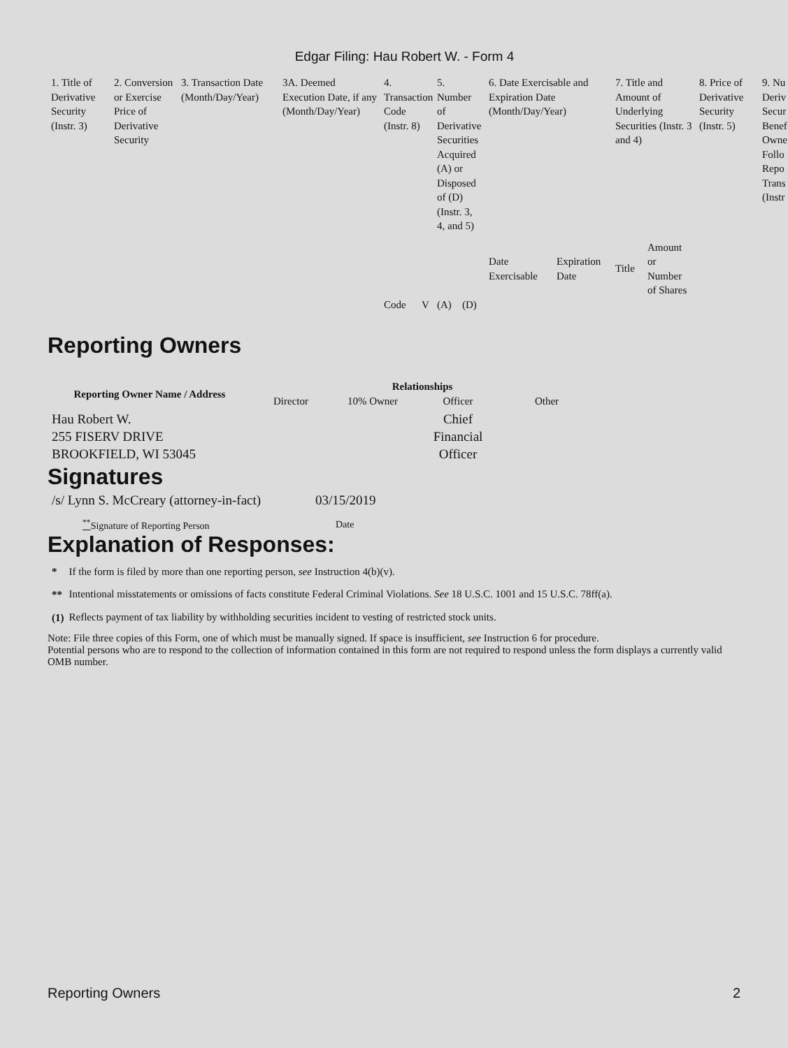Edgar Filing: Hau Robert W. - Form 4
| 1. Title of Derivative Security (Instr. 3) | 2. Conversion or Exercise Price of Derivative Security | 3. Transaction Date (Month/Day/Year) | 3A. Deemed Execution Date, if any (Month/Day/Year) | 4. Transaction Code (Instr. 8) | | 5. Number of Derivative Securities Acquired (A) or Disposed of (D) (Instr. 3, 4, and 5) | | 6. Date Exercisable and Expiration Date (Month/Day/Year) | | 7. Title and Amount of Underlying Securities (Instr. 3 and 4) | | 8. Price of Derivative Security (Instr. 5) | 9. Nu Deriv Secur Benef Owne Follo Repo Trans (Instr |
| | | | | | | | | Date Exercisable | Expiration Date | Title | Amount or Number of Shares | | |
| | | | | Code | V | (A) | (D) | | | | | | |
Reporting Owners
| Reporting Owner Name / Address | Relationships | | | |
| --- | --- | --- | --- | --- |
| | Director | 10% Owner | Officer | Other |
| Hau Robert W. 255 FISERV DRIVE BROOKFIELD, WI 53045 | | | Chief Financial Officer | |
Signatures
| /s/ Lynn S. McCreary (attorney-in-fact) | 03/15/2019 |
| <sup>**</sup> Signature of Reporting Person | Date |
Explanation of Responses:
| * | If the form is filed by more than one reporting person, see Instruction 4(b)(v). |
| ** | Intentional misstatements or omissions of facts constitute Federal Criminal Violations. See 18 U.S.C. 1001 and 15 U.S.C. 78ff(a). |
| (1) | Reflects payment of tax liability by withholding securities incident to vesting of restricted stock units. |
Note: File three copies of this Form, one of which must be manually signed. If space is insufficient, see Instruction 6 for procedure.
Potential persons who are to respond to the collection of information contained in this form are not required to respond unless the form displays a currently valid OMB number.
Reporting Owners 2